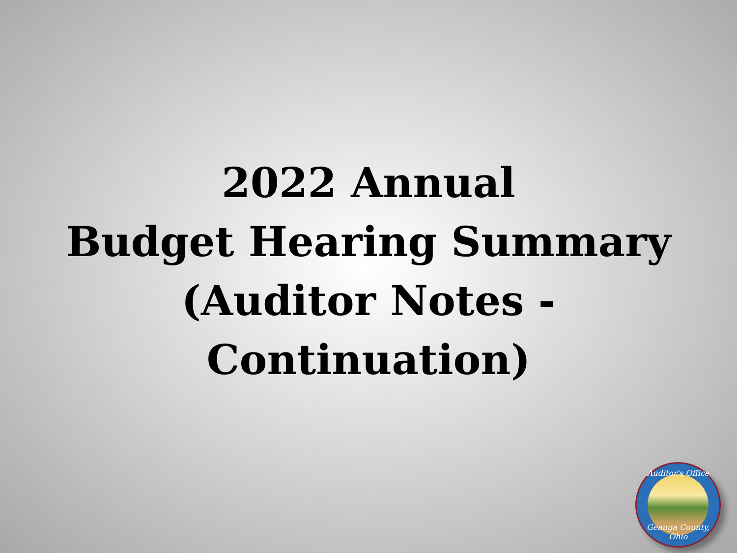2022 Annual
Budget Hearing Summary
(Auditor Notes -
Continuation)
Auditor's Office
Geauga County, Ohio